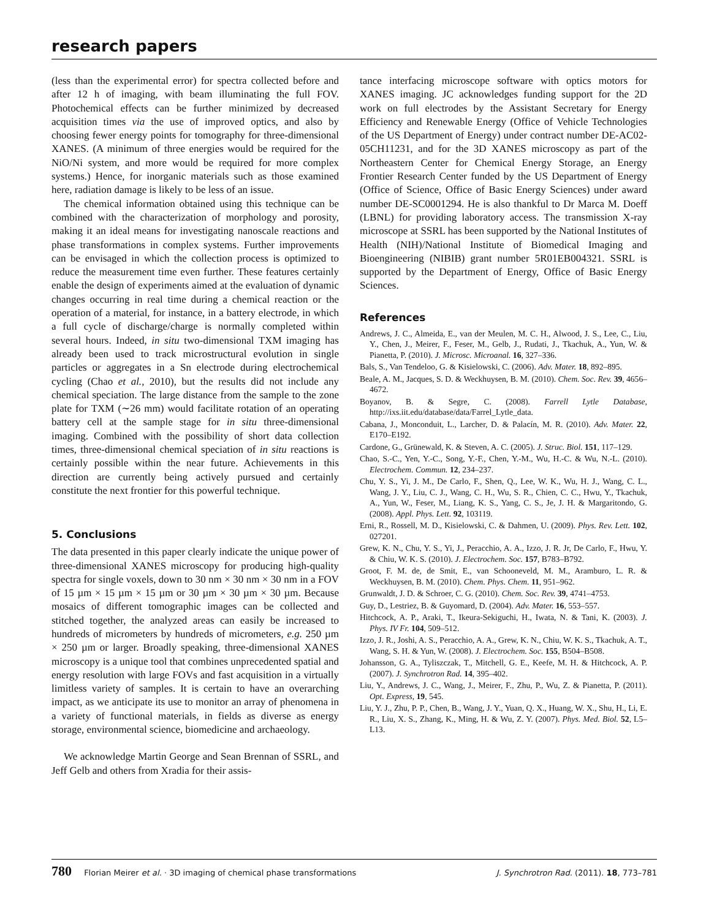research papers
(less than the experimental error) for spectra collected before and after 12 h of imaging, with beam illuminating the full FOV. Photochemical effects can be further minimized by decreased acquisition times via the use of improved optics, and also by choosing fewer energy points for tomography for three-dimensional XANES. (A minimum of three energies would be required for the NiO/Ni system, and more would be required for more complex systems.) Hence, for inorganic materials such as those examined here, radiation damage is likely to be less of an issue.
The chemical information obtained using this technique can be combined with the characterization of morphology and porosity, making it an ideal means for investigating nanoscale reactions and phase transformations in complex systems. Further improvements can be envisaged in which the collection process is optimized to reduce the measurement time even further. These features certainly enable the design of experiments aimed at the evaluation of dynamic changes occurring in real time during a chemical reaction or the operation of a material, for instance, in a battery electrode, in which a full cycle of discharge/charge is normally completed within several hours. Indeed, in situ two-dimensional TXM imaging has already been used to track microstructural evolution in single particles or aggregates in a Sn electrode during electrochemical cycling (Chao et al., 2010), but the results did not include any chemical speciation. The large distance from the sample to the zone plate for TXM (∼26 mm) would facilitate rotation of an operating battery cell at the sample stage for in situ three-dimensional imaging. Combined with the possibility of short data collection times, three-dimensional chemical speciation of in situ reactions is certainly possible within the near future. Achievements in this direction are currently being actively pursued and certainly constitute the next frontier for this powerful technique.
5. Conclusions
The data presented in this paper clearly indicate the unique power of three-dimensional XANES microscopy for producing high-quality spectra for single voxels, down to 30 nm × 30 nm × 30 nm in a FOV of 15 µm × 15 µm × 15 µm or 30 µm × 30 µm × 30 µm. Because mosaics of different tomographic images can be collected and stitched together, the analyzed areas can easily be increased to hundreds of micrometers by hundreds of micrometers, e.g. 250 µm × 250 µm or larger. Broadly speaking, three-dimensional XANES microscopy is a unique tool that combines unprecedented spatial and energy resolution with large FOVs and fast acquisition in a virtually limitless variety of samples. It is certain to have an overarching impact, as we anticipate its use to monitor an array of phenomena in a variety of functional materials, in fields as diverse as energy storage, environmental science, biomedicine and archaeology.
We acknowledge Martin George and Sean Brennan of SSRL, and Jeff Gelb and others from Xradia for their assis-
tance interfacing microscope software with optics motors for XANES imaging. JC acknowledges funding support for the 2D work on full electrodes by the Assistant Secretary for Energy Efficiency and Renewable Energy (Office of Vehicle Technologies of the US Department of Energy) under contract number DE-AC02-05CH11231, and for the 3D XANES microscopy as part of the Northeastern Center for Chemical Energy Storage, an Energy Frontier Research Center funded by the US Department of Energy (Office of Science, Office of Basic Energy Sciences) under award number DE-SC0001294. He is also thankful to Dr Marca M. Doeff (LBNL) for providing laboratory access. The transmission X-ray microscope at SSRL has been supported by the National Institutes of Health (NIH)/National Institute of Biomedical Imaging and Bioengineering (NIBIB) grant number 5R01EB004321. SSRL is supported by the Department of Energy, Office of Basic Energy Sciences.
References
Andrews, J. C., Almeida, E., van der Meulen, M. C. H., Alwood, J. S., Lee, C., Liu, Y., Chen, J., Meirer, F., Feser, M., Gelb, J., Rudati, J., Tkachuk, A., Yun, W. & Pianetta, P. (2010). J. Microsc. Microanal. 16, 327–336.
Bals, S., Van Tendeloo, G. & Kisielowski, C. (2006). Adv. Mater. 18, 892–895.
Beale, A. M., Jacques, S. D. & Weckhuysen, B. M. (2010). Chem. Soc. Rev. 39, 4656–4672.
Boyanov, B. & Segre, C. (2008). Farrell Lytle Database, http://ixs.iit.edu/database/data/Farrel_Lytle_data.
Cabana, J., Monconduit, L., Larcher, D. & Palacín, M. R. (2010). Adv. Mater. 22, E170–E192.
Cardone, G., Grünewald, K. & Steven, A. C. (2005). J. Struc. Biol. 151, 117–129.
Chao, S.-C., Yen, Y.-C., Song, Y.-F., Chen, Y.-M., Wu, H.-C. & Wu, N.-L. (2010). Electrochem. Commun. 12, 234–237.
Chu, Y. S., Yi, J. M., De Carlo, F., Shen, Q., Lee, W. K., Wu, H. J., Wang, C. L., Wang, J. Y., Liu, C. J., Wang, C. H., Wu, S. R., Chien, C. C., Hwu, Y., Tkachuk, A., Yun, W., Feser, M., Liang, K. S., Yang, C. S., Je, J. H. & Margaritondo, G. (2008). Appl. Phys. Lett. 92, 103119.
Erni, R., Rossell, M. D., Kisielowski, C. & Dahmen, U. (2009). Phys. Rev. Lett. 102, 027201.
Grew, K. N., Chu, Y. S., Yi, J., Peracchio, A. A., Izzo, J. R. Jr, De Carlo, F., Hwu, Y. & Chiu, W. K. S. (2010). J. Electrochem. Soc. 157, B783–B792.
Groot, F. M. de, de Smit, E., van Schooneveld, M. M., Aramburo, L. R. & Weckhuysen, B. M. (2010). Chem. Phys. Chem. 11, 951–962.
Grunwaldt, J. D. & Schroer, C. G. (2010). Chem. Soc. Rev. 39, 4741–4753.
Guy, D., Lestriez, B. & Guyomard, D. (2004). Adv. Mater. 16, 553–557.
Hitchcock, A. P., Araki, T., Ikeura-Sekiguchi, H., Iwata, N. & Tani, K. (2003). J. Phys. IV Fr. 104, 509–512.
Izzo, J. R., Joshi, A. S., Peracchio, A. A., Grew, K. N., Chiu, W. K. S., Tkachuk, A. T., Wang, S. H. & Yun, W. (2008). J. Electrochem. Soc. 155, B504–B508.
Johansson, G. A., Tyliszczak, T., Mitchell, G. E., Keefe, M. H. & Hitchcock, A. P. (2007). J. Synchrotron Rad. 14, 395–402.
Liu, Y., Andrews, J. C., Wang, J., Meirer, F., Zhu, P., Wu, Z. & Pianetta, P. (2011). Opt. Express, 19, 545.
Liu, Y. J., Zhu, P. P., Chen, B., Wang, J. Y., Yuan, Q. X., Huang, W. X., Shu, H., Li, E. R., Liu, X. S., Zhang, K., Ming, H. & Wu, Z. Y. (2007). Phys. Med. Biol. 52, L5–L13.
780 Florian Meirer et al. · 3D imaging of chemical phase transformations J. Synchrotron Rad. (2011). 18, 773–781